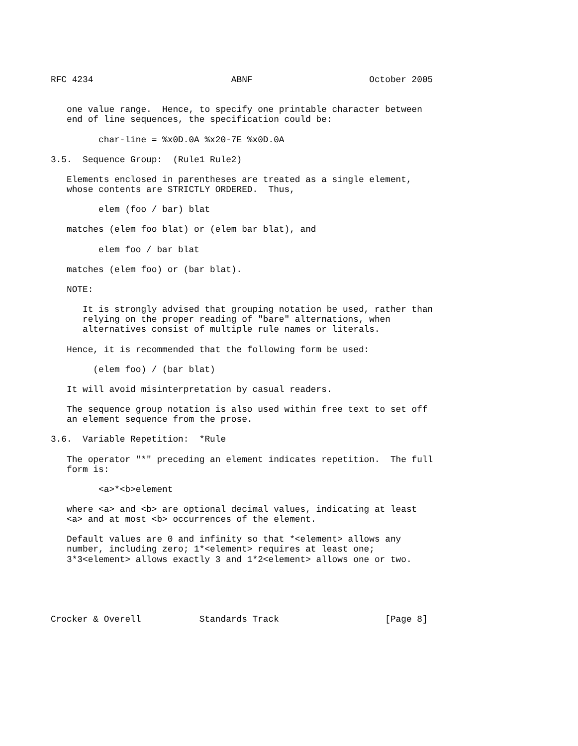RFC 4234                          ABNF                      October 2005


   one value range.  Hence, to specify one printable character between
   end of line sequences, the specification could be:

         char-line = %x0D.0A %x20-7E %x0D.0A

3.5.  Sequence Group:  (Rule1 Rule2)

   Elements enclosed in parentheses are treated as a single element,
   whose contents are STRICTLY ORDERED.  Thus,

         elem (foo / bar) blat

   matches (elem foo blat) or (elem bar blat), and

         elem foo / bar blat

   matches (elem foo) or (bar blat).

   NOTE:

      It is strongly advised that grouping notation be used, rather than
      relying on the proper reading of "bare" alternations, when
      alternatives consist of multiple rule names or literals.

   Hence, it is recommended that the following form be used:

        (elem foo) / (bar blat)

   It will avoid misinterpretation by casual readers.

   The sequence group notation is also used within free text to set off
   an element sequence from the prose.

3.6.  Variable Repetition:  *Rule

   The operator "*" preceding an element indicates repetition.  The full
   form is:

         <a>*<b>element

   where <a> and <b> are optional decimal values, indicating at least
   <a> and at most <b> occurrences of the element.

   Default values are 0 and infinity so that *<element> allows any
   number, including zero; 1*<element> requires at least one;
   3*3<element> allows exactly 3 and 1*2<element> allows one or two.





Crocker & Overell           Standards Track                    [Page 8]